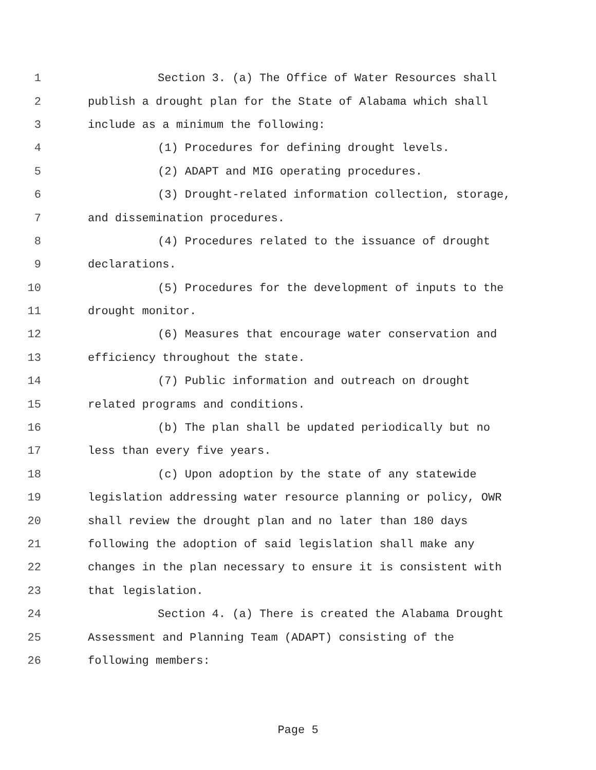1 Section 3. (a) The Office of Water Resources shall
2 publish a drought plan for the State of Alabama which shall
3 include as a minimum the following:
4 (1) Procedures for defining drought levels.
5 (2) ADAPT and MIG operating procedures.
6 (3) Drought-related information collection, storage,
7 and dissemination procedures.
8 (4) Procedures related to the issuance of drought
9 declarations.
10 (5) Procedures for the development of inputs to the
11 drought monitor.
12 (6) Measures that encourage water conservation and
13 efficiency throughout the state.
14 (7) Public information and outreach on drought
15 related programs and conditions.
16 (b) The plan shall be updated periodically but no
17 less than every five years.
18 (c) Upon adoption by the state of any statewide
19 legislation addressing water resource planning or policy, OWR
20 shall review the drought plan and no later than 180 days
21 following the adoption of said legislation shall make any
22 changes in the plan necessary to ensure it is consistent with
23 that legislation.
24 Section 4. (a) There is created the Alabama Drought
25 Assessment and Planning Team (ADAPT) consisting of the
26 following members:
Page 5